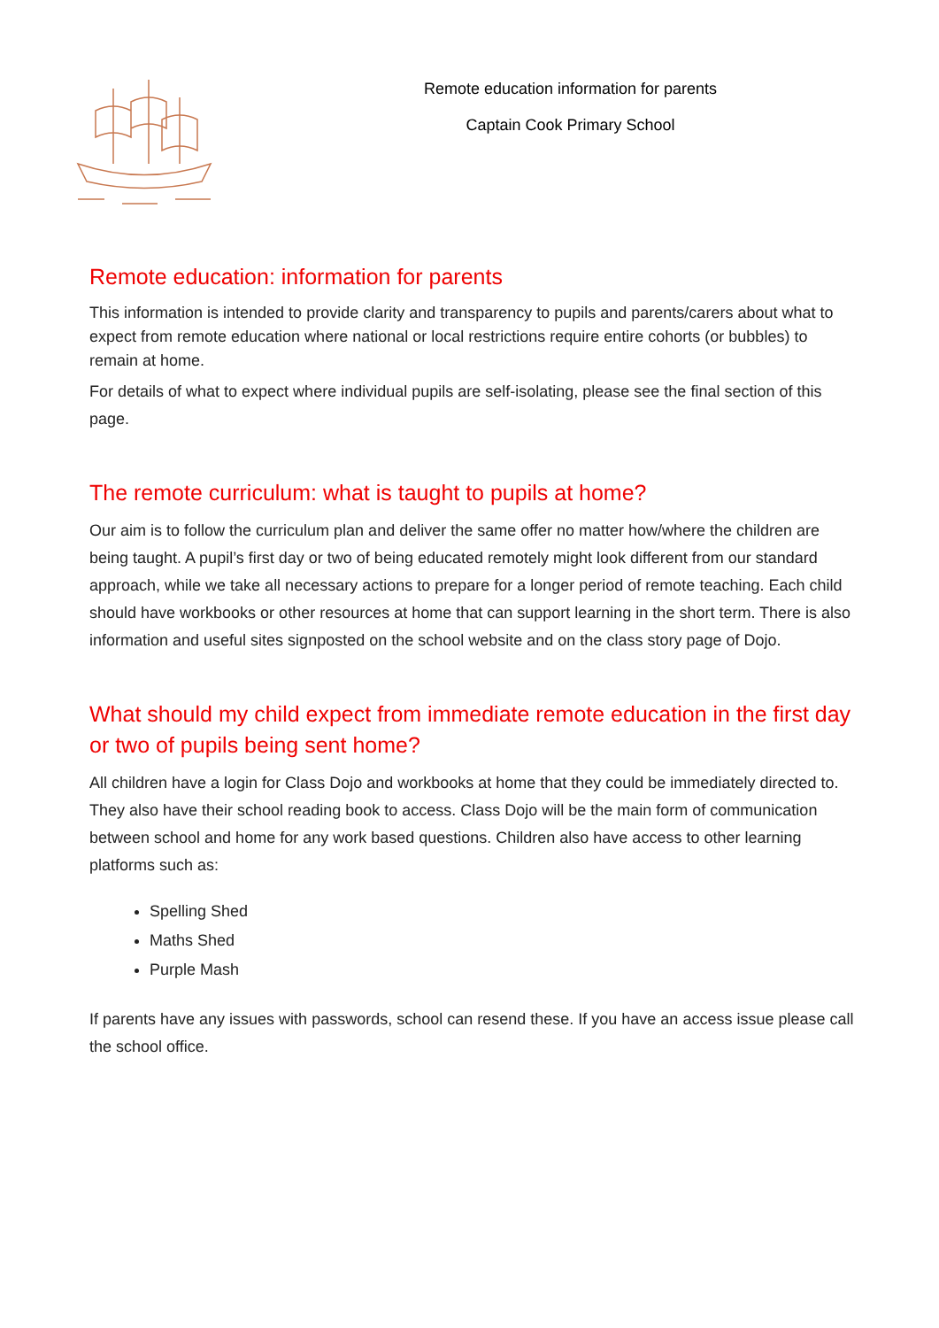Remote education information for parents
Captain Cook Primary School
Remote education: information for parents
This information is intended to provide clarity and transparency to pupils and parents/carers about what to expect from remote education where national or local restrictions require entire cohorts (or bubbles) to remain at home.
For details of what to expect where individual pupils are self-isolating, please see the final section of this page.
The remote curriculum: what is taught to pupils at home?
Our aim is to follow the curriculum plan and deliver the same offer no matter how/where the children are being taught. A pupil’s first day or two of being educated remotely might look different from our standard approach, while we take all necessary actions to prepare for a longer period of remote teaching. Each child should have workbooks or other resources at home that can support learning in the short term. There is also information and useful sites signposted on the school website and on the class story page of Dojo.
What should my child expect from immediate remote education in the first day or two of pupils being sent home?
All children have a login for Class Dojo and workbooks at home that they could be immediately directed to. They also have their school reading book to access. Class Dojo will be the main form of communication between school and home for any work based questions. Children also have access to other learning platforms such as:
Spelling Shed
Maths Shed
Purple Mash
If parents have any issues with passwords, school can resend these. If you have an access issue please call the school office.